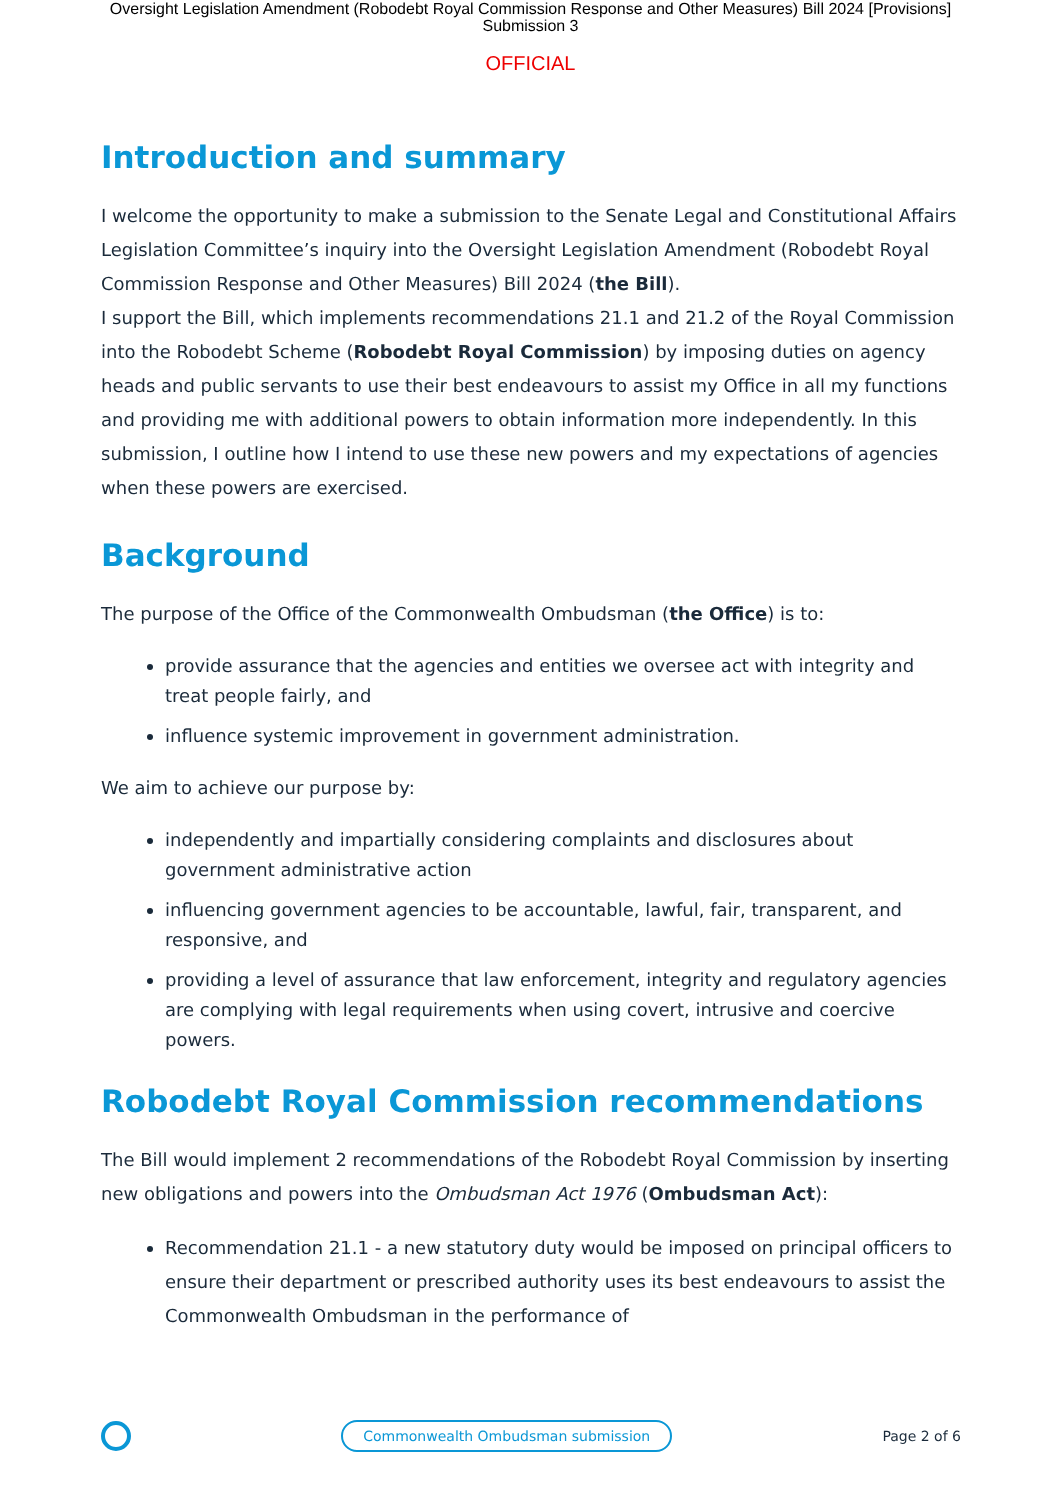Oversight Legislation Amendment (Robodebt Royal Commission Response and Other Measures) Bill 2024 [Provisions]
Submission 3
OFFICIAL
Introduction and summary
I welcome the opportunity to make a submission to the Senate Legal and Constitutional Affairs Legislation Committee’s inquiry into the Oversight Legislation Amendment (Robodebt Royal Commission Response and Other Measures) Bill 2024 (the Bill).
I support the Bill, which implements recommendations 21.1 and 21.2 of the Royal Commission into the Robodebt Scheme (Robodebt Royal Commission) by imposing duties on agency heads and public servants to use their best endeavours to assist my Office in all my functions and providing me with additional powers to obtain information more independently. In this submission, I outline how I intend to use these new powers and my expectations of agencies when these powers are exercised.
Background
The purpose of the Office of the Commonwealth Ombudsman (the Office) is to:
provide assurance that the agencies and entities we oversee act with integrity and treat people fairly, and
influence systemic improvement in government administration.
We aim to achieve our purpose by:
independently and impartially considering complaints and disclosures about government administrative action
influencing government agencies to be accountable, lawful, fair, transparent, and responsive, and
providing a level of assurance that law enforcement, integrity and regulatory agencies are complying with legal requirements when using covert, intrusive and coercive powers.
Robodebt Royal Commission recommendations
The Bill would implement 2 recommendations of the Robodebt Royal Commission by inserting new obligations and powers into the Ombudsman Act 1976 (Ombudsman Act):
Recommendation 21.1 - a new statutory duty would be imposed on principal officers to ensure their department or prescribed authority uses its best endeavours to assist the Commonwealth Ombudsman in the performance of
Commonwealth Ombudsman submission
Page 2 of 6